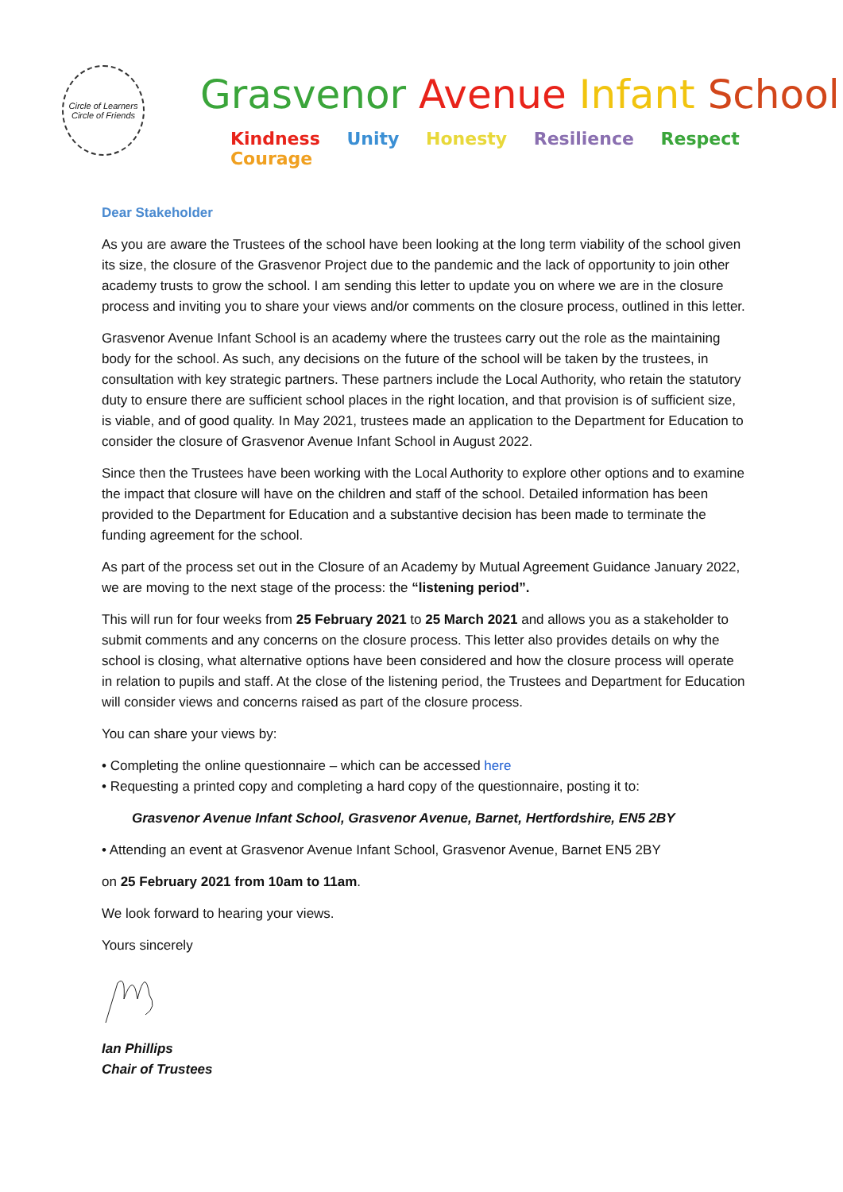Circle of Learners
Circle of Friends
Grasvenor Avenue Infant School
Kindness Unity Honesty Resilience Respect Courage
Dear Stakeholder
As you are aware the Trustees of the school have been looking at the long term viability of the school given its size, the closure of the Grasvenor Project due to the pandemic and the lack of opportunity to join other academy trusts to grow the school. I am sending this letter to update you on where we are in the closure process and inviting you to share your views and/or comments on the closure process, outlined in this letter.
Grasvenor Avenue Infant School is an academy where the trustees carry out the role as the maintaining body for the school. As such, any decisions on the future of the school will be taken by the trustees, in consultation with key strategic partners. These partners include the Local Authority, who retain the statutory duty to ensure there are sufficient school places in the right location, and that provision is of sufficient size, is viable, and of good quality. In May 2021, trustees made an application to the Department for Education to consider the closure of Grasvenor Avenue Infant School in August 2022.
Since then the Trustees have been working with the Local Authority to explore other options and to examine the impact that closure will have on the children and staff of the school. Detailed information has been provided to the Department for Education and a substantive decision has been made to terminate the funding agreement for the school.
As part of the process set out in the Closure of an Academy by Mutual Agreement Guidance January 2022, we are moving to the next stage of the process: the “listening period”.
This will run for four weeks from 25 February 2021 to 25 March 2021 and allows you as a stakeholder to submit comments and any concerns on the closure process. This letter also provides details on why the school is closing, what alternative options have been considered and how the closure process will operate in relation to pupils and staff. At the close of the listening period, the Trustees and Department for Education will consider views and concerns raised as part of the closure process.
You can share your views by:
• Completing the online questionnaire – which can be accessed here
• Requesting a printed copy and completing a hard copy of the questionnaire, posting it to:
Grasvenor Avenue Infant School, Grasvenor Avenue, Barnet, Hertfordshire, EN5 2BY
• Attending an event at Grasvenor Avenue Infant School, Grasvenor Avenue, Barnet EN5 2BY
on 25 February 2021 from 10am to 11am.
We look forward to hearing your views.
Yours sincerely
Ian Phillips
Chair of Trustees